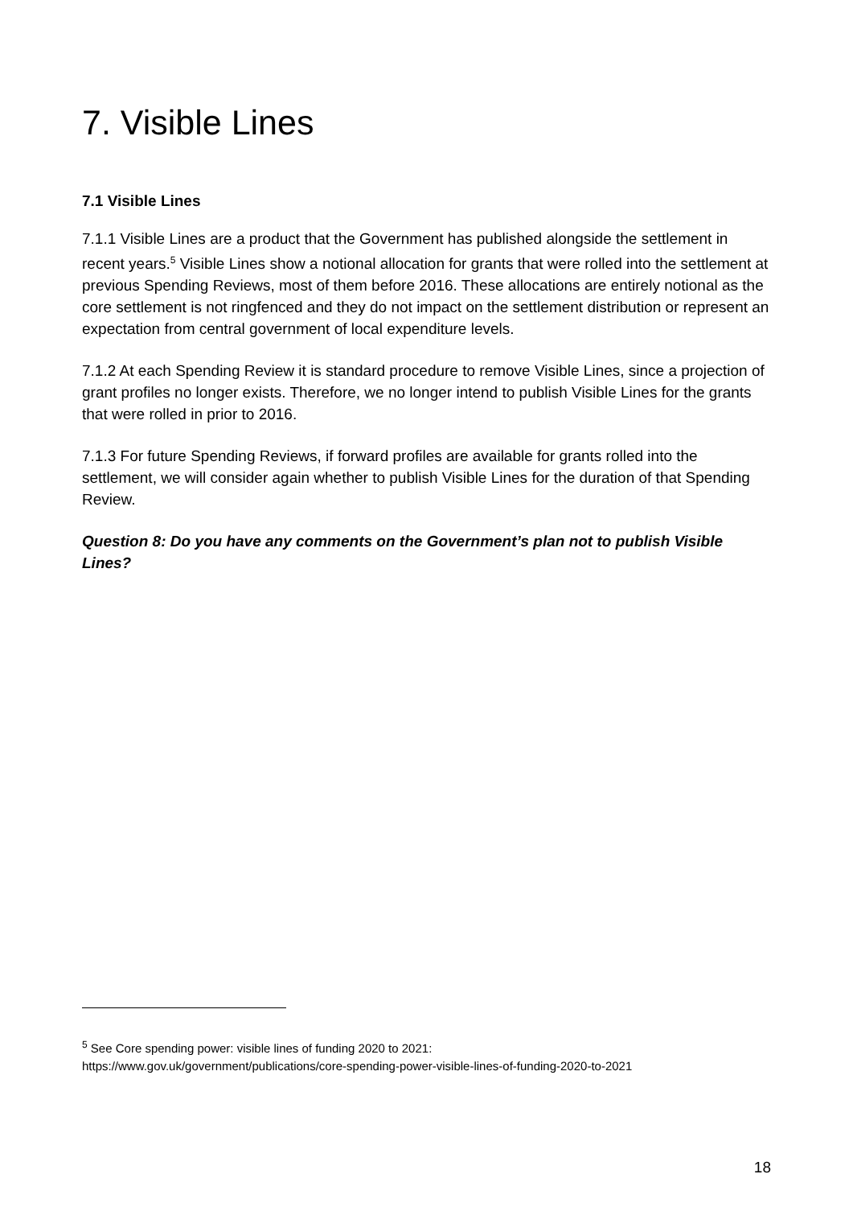7. Visible Lines
7.1 Visible Lines
7.1.1 Visible Lines are a product that the Government has published alongside the settlement in recent years.<sup>5</sup> Visible Lines show a notional allocation for grants that were rolled into the settlement at previous Spending Reviews, most of them before 2016. These allocations are entirely notional as the core settlement is not ringfenced and they do not impact on the settlement distribution or represent an expectation from central government of local expenditure levels.
7.1.2 At each Spending Review it is standard procedure to remove Visible Lines, since a projection of grant profiles no longer exists. Therefore, we no longer intend to publish Visible Lines for the grants that were rolled in prior to 2016.
7.1.3 For future Spending Reviews, if forward profiles are available for grants rolled into the settlement, we will consider again whether to publish Visible Lines for the duration of that Spending Review.
Question 8: Do you have any comments on the Government’s plan not to publish Visible Lines?
<sup>5</sup> See Core spending power: visible lines of funding 2020 to 2021:
https://www.gov.uk/government/publications/core-spending-power-visible-lines-of-funding-2020-to-2021
18